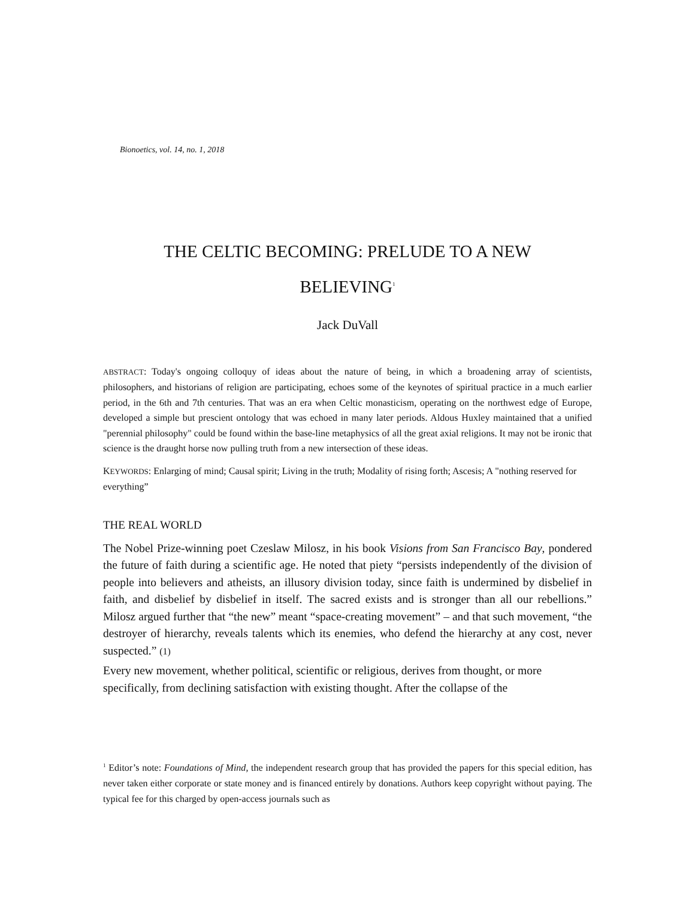Bionoetics, vol. 14, no. 1, 2018
THE CELTIC BECOMING: PRELUDE TO A NEW
BELIEVING<sup>1</sup>
Jack DuVall
ABSTRACT: Today's ongoing colloquy of ideas about the nature of being, in which a broadening array of scientists, philosophers, and historians of religion are participating, echoes some of the keynotes of spiritual practice in a much earlier period, in the 6th and 7th centuries. That was an era when Celtic monasticism, operating on the northwest edge of Europe, developed a simple but prescient ontology that was echoed in many later periods. Aldous Huxley maintained that a unified "perennial philosophy" could be found within the base-line metaphysics of all the great axial religions. It may not be ironic that science is the draught horse now pulling truth from a new intersection of these ideas.
KEYWORDS: Enlarging of mind; Causal spirit; Living in the truth; Modality of rising forth; Ascesis; A "nothing reserved for everything”
THE REAL WORLD
The Nobel Prize-winning poet Czeslaw Milosz, in his book Visions from San Francisco Bay, pondered the future of faith during a scientific age. He noted that piety “persists independently of the division of people into believers and atheists, an illusory division today, since faith is undermined by disbelief in faith, and disbelief by disbelief in itself. The sacred exists and is stronger than all our rebellions.” Milosz argued further that “the new” meant “space-creating movement” – and that such movement, “the destroyer of hierarchy, reveals talents which its enemies, who defend the hierarchy at any cost, never suspected.” (1)
Every new movement, whether political, scientific or religious, derives from thought, or more specifically, from declining satisfaction with existing thought. After the collapse of the
<sup>1</sup> Editor’s note: Foundations of Mind, the independent research group that has provided the papers for this special edition, has never taken either corporate or state money and is financed entirely by donations. Authors keep copyright without paying. The typical fee for this charged by open-access journals such as